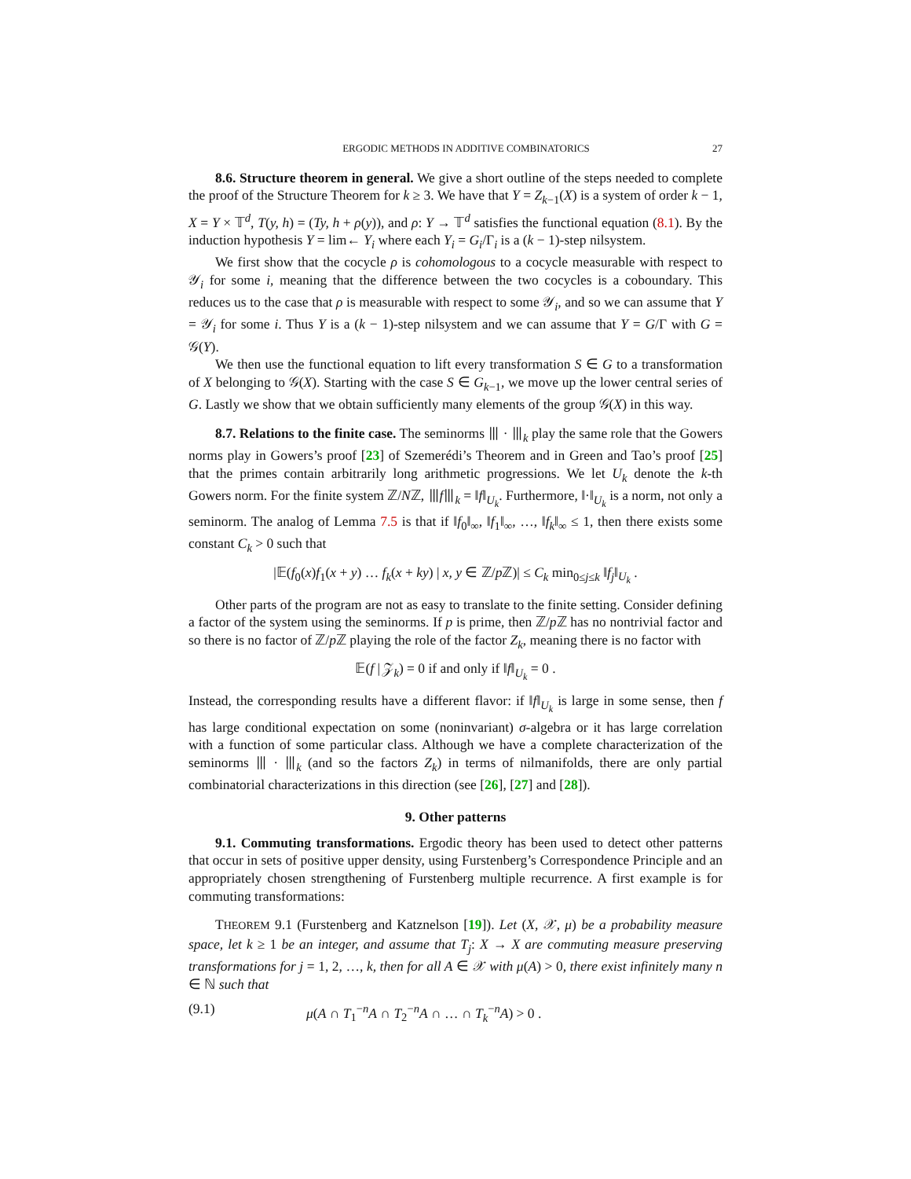ERGODIC METHODS IN ADDITIVE COMBINATORICS 27
8.6. Structure theorem in general. We give a short outline of the steps needed to complete the proof of the Structure Theorem for k ≥ 3. We have that Y = Z<sub>k−1</sub>(X) is a system of order k − 1, X = Y × 𝕋<sup>d</sup>, T(y, h) = (Ty, h + ρ(y)), and ρ: Y → 𝕋<sup>d</sup> satisfies the functional equation (8.1). By the induction hypothesis Y = lim← Y<sub>i</sub> where each Y<sub>i</sub> = G<sub>i</sub>/Γ<sub>i</sub> is a (k − 1)-step nilsystem.
We first show that the cocycle ρ is cohomologous to a cocycle measurable with respect to 𝒴<sub>i</sub> for some i, meaning that the difference between the two cocycles is a coboundary. This reduces us to the case that ρ is measurable with respect to some 𝒴<sub>i</sub>, and so we can assume that Y = 𝒴<sub>i</sub> for some i. Thus Y is a (k − 1)-step nilsystem and we can assume that Y = G/Γ with G = 𝒢(Y).
We then use the functional equation to lift every transformation S ∈ G to a transformation of X belonging to 𝒢(X). Starting with the case S ∈ G<sub>k−1</sub>, we move up the lower central series of G. Lastly we show that we obtain sufficiently many elements of the group 𝒢(X) in this way.
8.7. Relations to the finite case. The seminorms ⦀ · ⦀<sub>k</sub> play the same role that the Gowers norms play in Gowers’s proof [23] of Szemerédi’s Theorem and in Green and Tao’s proof [25] that the primes contain arbitrarily long arithmetic progressions. We let U<sub>k</sub> denote the k-th Gowers norm. For the finite system ℤ/Nℤ, ⦀f⦀<sub>k</sub> = ‖f‖<sub>U<sub>k</sub></sub>. Furthermore, ‖·‖<sub>U<sub>k</sub></sub> is a norm, not only a seminorm. The analog of Lemma 7.5 is that if ‖f<sub>0</sub>‖<sub>∞</sub>, ‖f<sub>1</sub>‖<sub>∞</sub>, …, ‖f<sub>k</sub>‖<sub>∞</sub> ≤ 1, then there exists some constant C<sub>k</sub> > 0 such that
|𝔼(f<sub>0</sub>(x)f<sub>1</sub>(x + y) … f<sub>k</sub>(x + ky) | x, y ∈ ℤ/p ℤ)| ≤ C<sub>k</sub> min<sub>0≤j≤k</sub> ‖f<sub>j</sub>‖<sub>U<sub>k</sub></sub> .
Other parts of the program are not as easy to translate to the finite setting. Consider defining a factor of the system using the seminorms. If p is prime, then ℤ/p ℤ has no nontrivial factor and so there is no factor of ℤ/p ℤ playing the role of the factor Z<sub>k</sub>, meaning there is no factor with
𝔼(f | 𝒵<sub>k</sub>) = 0 if and only if ‖f‖<sub>U<sub>k</sub></sub> = 0 .
Instead, the corresponding results have a different flavor: if ‖f‖<sub>U<sub>k</sub></sub> is large in some sense, then f has large conditional expectation on some (noninvariant) σ-algebra or it has large correlation with a function of some particular class. Although we have a complete characterization of the seminorms ⦀ · ⦀<sub>k</sub> (and so the factors Z<sub>k</sub>) in terms of nilmanifolds, there are only partial combinatorial characterizations in this direction (see [26], [27] and [28]).
9. Other patterns
9.1. Commuting transformations. Ergodic theory has been used to detect other patterns that occur in sets of positive upper density, using Furstenberg’s Correspondence Principle and an appropriately chosen strengthening of Furstenberg multiple recurrence. A first example is for commuting transformations:
THEOREM 9.1 (Furstenberg and Katznelson [19]). Let (X, 𝒳, μ) be a probability measure space, let k ≥ 1 be an integer, and assume that T<sub>j</sub>: X → X are commuting measure preserving transformations for j = 1, 2, …, k, then for all A ∈ 𝒳 with μ(A) > 0, there exist infinitely many n ∈ ℕ such that
(9.1) μ(A ∩ T<sub>1</sub><sup>−n</sup>A ∩ T<sub>2</sub><sup>−n</sup>A ∩ … ∩ T<sub>k</sub><sup>−n</sup>A) > 0 .